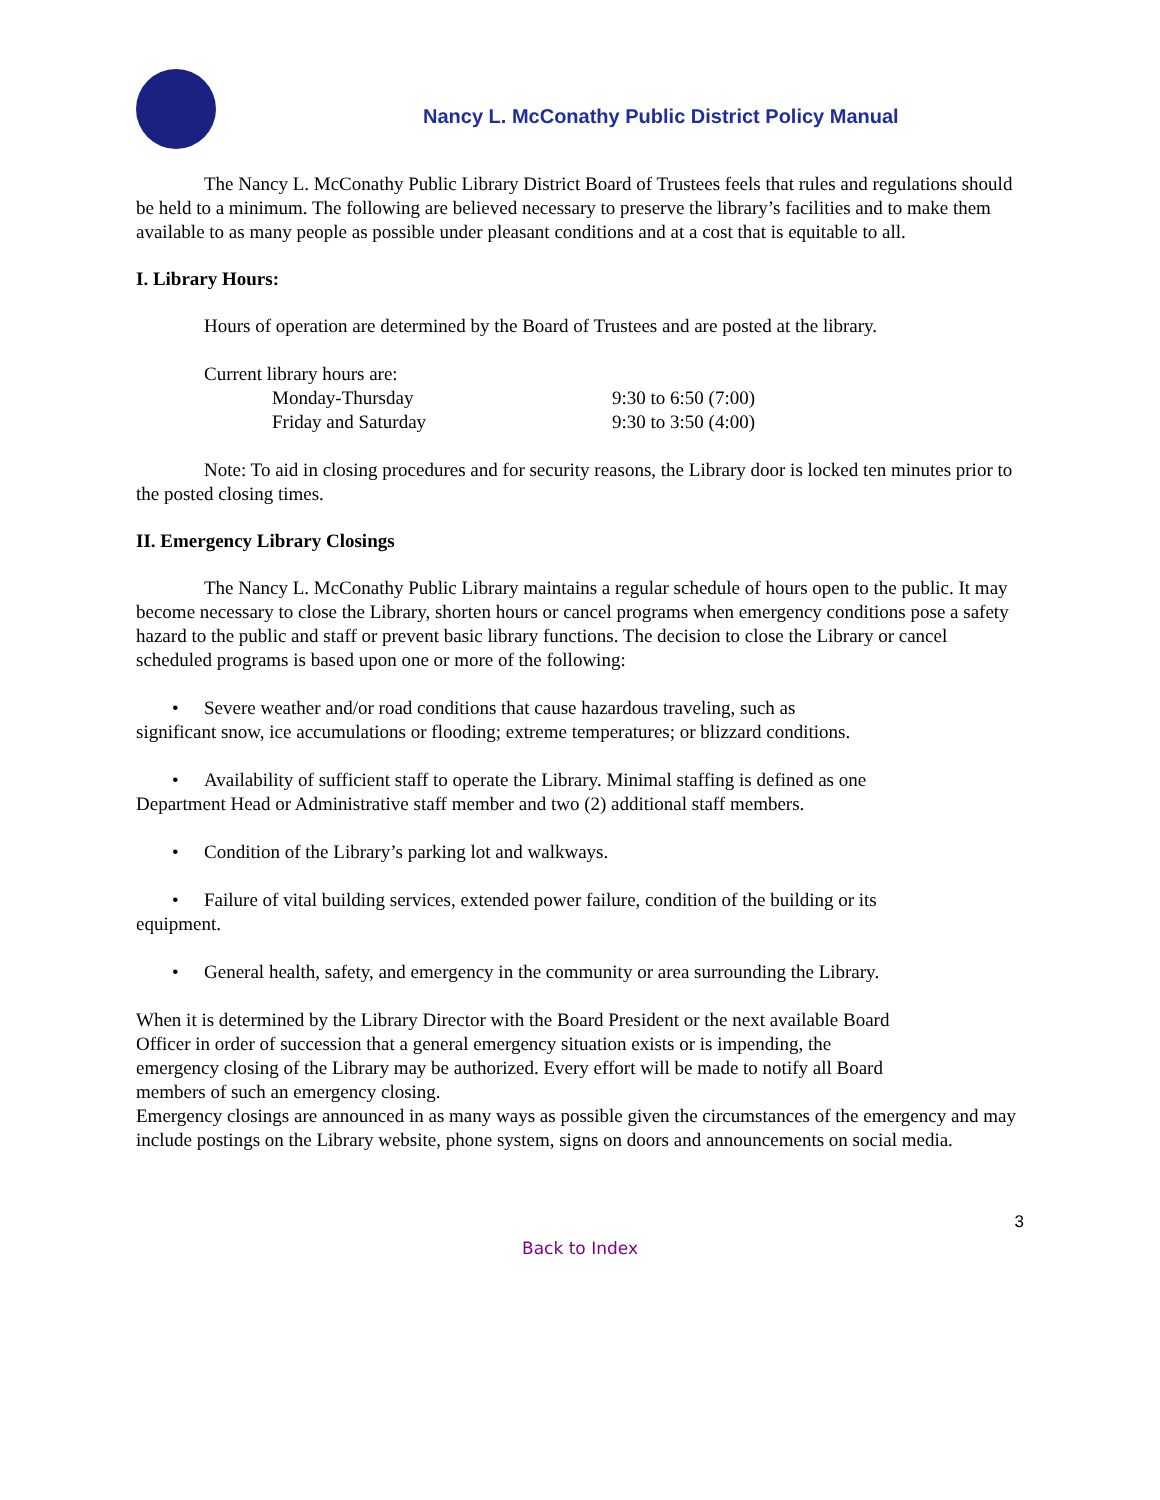Nancy L. McConathy Public District Policy Manual
The Nancy L. McConathy Public Library District Board of Trustees feels that rules and regulations should be held to a minimum. The following are believed necessary to preserve the library’s facilities and to make them available to as many people as possible under pleasant conditions and at a cost that is equitable to all.
I. Library Hours:
Hours of operation are determined by the Board of Trustees and are posted at the library.
Current library hours are:
| Monday-Thursday | 9:30 to 6:50 (7:00) |
| Friday and Saturday | 9:30 to 3:50 (4:00) |
Note: To aid in closing procedures and for security reasons, the Library door is locked ten minutes prior to the posted closing times.
II. Emergency Library Closings
The Nancy L. McConathy Public Library maintains a regular schedule of hours open to the public. It may become necessary to close the Library, shorten hours or cancel programs when emergency conditions pose a safety hazard to the public and staff or prevent basic library functions. The decision to close the Library or cancel scheduled programs is based upon one or more of the following:
• Severe weather and/or road conditions that cause hazardous traveling, such as significant snow, ice accumulations or flooding; extreme temperatures; or blizzard conditions.
• Availability of sufficient staff to operate the Library. Minimal staffing is defined as one Department Head or Administrative staff member and two (2) additional staff members.
• Condition of the Library’s parking lot and walkways.
• Failure of vital building services, extended power failure, condition of the building or its equipment.
• General health, safety, and emergency in the community or area surrounding the Library.
When it is determined by the Library Director with the Board President or the next available Board Officer in order of succession that a general emergency situation exists or is impending, the emergency closing of the Library may be authorized. Every effort will be made to notify all Board members of such an emergency closing.
Emergency closings are announced in as many ways as possible given the circumstances of the emergency and may include postings on the Library website, phone system, signs on doors and announcements on social media.
3
Back to Index